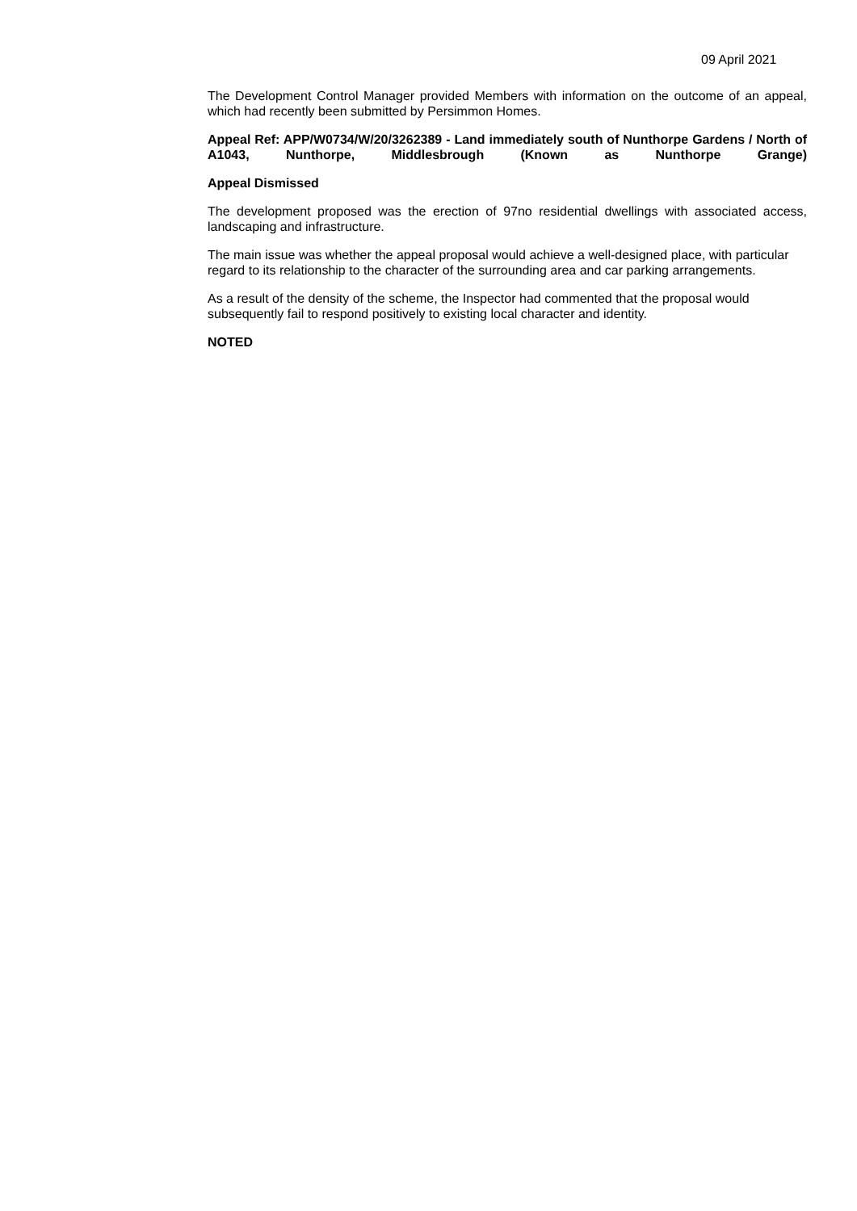09 April 2021
The Development Control Manager provided Members with information on the outcome of an appeal, which had recently been submitted by Persimmon Homes.
Appeal Ref: APP/W0734/W/20/3262389 - Land immediately south of Nunthorpe Gardens / North of A1043, Nunthorpe, Middlesbrough (Known as Nunthorpe Grange)
Appeal Dismissed
The development proposed was the erection of 97no residential dwellings with associated access, landscaping and infrastructure.
The main issue was whether the appeal proposal would achieve a well-designed place, with particular regard to its relationship to the character of the surrounding area and car parking arrangements.
As a result of the density of the scheme, the Inspector had commented that the proposal would subsequently fail to respond positively to existing local character and identity.
NOTED